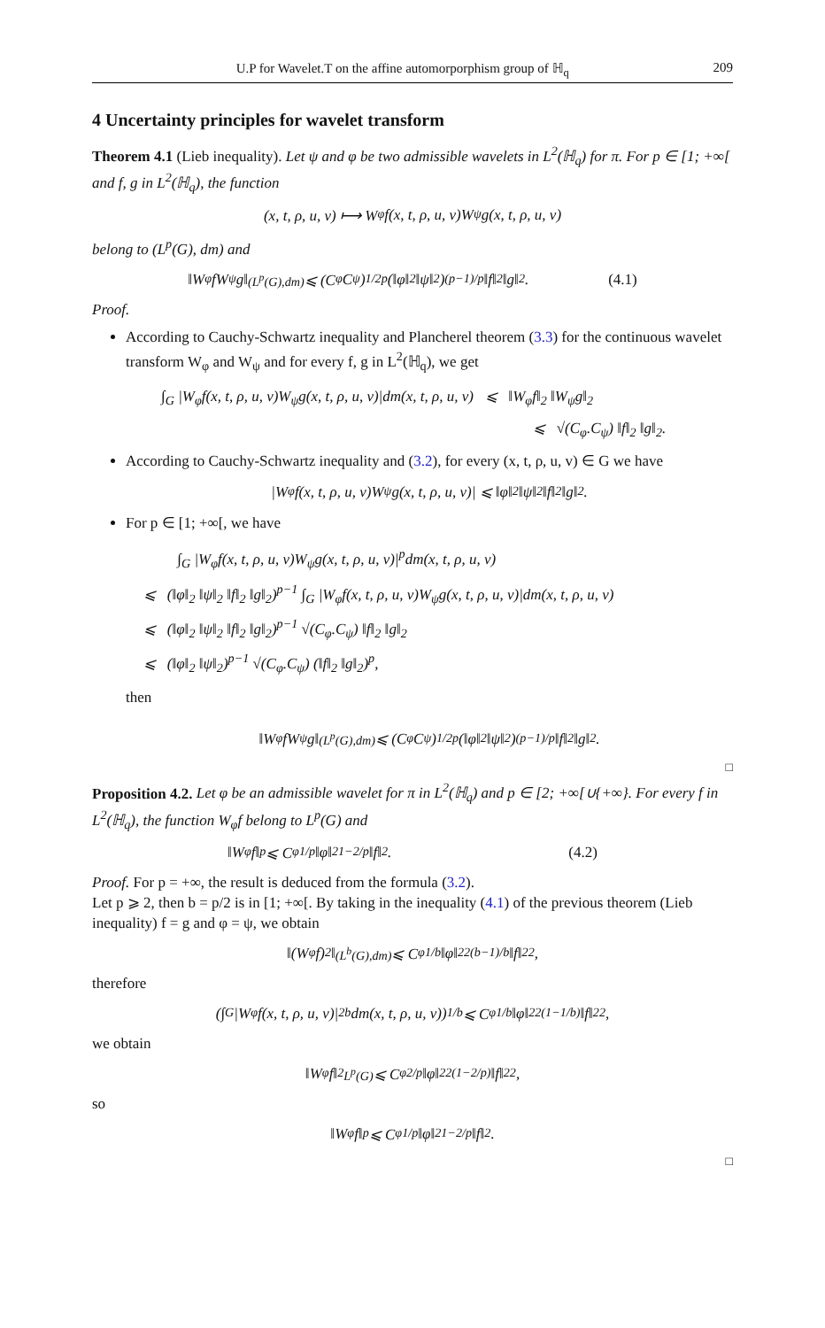U.P for Wavelet.T on the affine automorporphism group of ℍ<sub>q</sub> 209
4 Uncertainty principles for wavelet transform
Theorem 4.1 (Lieb inequality). Let ψ and φ be two admissible wavelets in L<sup>2</sup>(ℍ<sub>q</sub>) for π. For p ∈ [1; +∞[ and f, g in L<sup>2</sup>(ℍ<sub>q</sub>), the function
(x, t, ρ, u, v) ⟼ W<sub>φ</sub>f(x, t, ρ, u, v)W<sub>ψ</sub>g(x, t, ρ, u, v)
belong to (L<sup>p</sup>(G), dm) and
‖W<sub>φ</sub>fW<sub>ψ</sub>g‖<sub>(L<sup>p</sup>(G),dm)</sub> ⩽ (C<sub>φ</sub>C<sub>ψ</sub>)<sup>1/2p</sup> (‖φ‖<sub>2</sub>‖ψ‖<sub>2</sub>)<sup>(p−1)/p</sup> ‖f‖<sub>2</sub>‖g‖<sub>2</sub>. (4.1)
Proof.
According to Cauchy-Schwartz inequality and Plancherel theorem (3.3) for the continuous wavelet transform W<sub>φ</sub> and W<sub>ψ</sub> and for every f, g in L<sup>2</sup>(ℍ<sub>q</sub>), we get
∫<sub>G</sub> |W<sub>φ</sub>f(x, t, ρ, u, v)W<sub>ψ</sub>g(x, t, ρ, u, v)|dm(x, t, ρ, u, v) ⩽ ‖W<sub>φ</sub>f‖<sub>2</sub> ‖W<sub>ψ</sub>g‖<sub>2</sub>
⩽ √(C<sub>φ</sub>.C<sub>ψ</sub>) ‖f‖<sub>2</sub> ‖g‖<sub>2</sub>.
According to Cauchy-Schwartz inequality and (3.2), for every (x, t, ρ, u, v) ∈ G we have
|W<sub>φ</sub>f(x, t, ρ, u, v)W<sub>ψ</sub>g(x, t, ρ, u, v)| ⩽ ‖φ‖<sub>2</sub> ‖ψ‖<sub>2</sub> ‖f‖<sub>2</sub> ‖g‖<sub>2</sub>.
For p ∈ [1; +∞[, we have
∫<sub>G</sub> |W<sub>φ</sub>f(x, t, ρ, u, v)W<sub>ψ</sub>g(x, t, ρ, u, v)|<sup>p</sup>dm(x, t, ρ, u, v)
⩽ (‖φ‖<sub>2</sub> ‖ψ‖<sub>2</sub> ‖f‖<sub>2</sub> ‖g‖<sub>2</sub>)<sup>p−1</sup> ∫<sub>G</sub> |W<sub>φ</sub>f(x, t, ρ, u, v)W<sub>ψ</sub>g(x, t, ρ, u, v)|dm(x, t, ρ, u, v)
⩽ (‖φ‖<sub>2</sub> ‖ψ‖<sub>2</sub> ‖f‖<sub>2</sub> ‖g‖<sub>2</sub>)<sup>p−1</sup> √(C<sub>φ</sub>.C<sub>ψ</sub>) ‖f‖<sub>2</sub> ‖g‖<sub>2</sub>
⩽ (‖φ‖<sub>2</sub> ‖ψ‖<sub>2</sub>)<sup>p−1</sup> √(C<sub>φ</sub>.C<sub>ψ</sub>) (‖f‖<sub>2</sub> ‖g‖<sub>2</sub>)<sup>p</sup>,
then
‖W<sub>φ</sub>fW<sub>ψ</sub>g‖<sub>(L<sup>p</sup>(G),dm)</sub> ⩽ (C<sub>φ</sub>C<sub>ψ</sub>)<sup>1/2p</sup> (‖φ‖<sub>2</sub>‖ψ‖<sub>2</sub>)<sup>(p−1)/p</sup> ‖f‖<sub>2</sub>‖g‖<sub>2</sub>.
□
Proposition 4.2. Let φ be an admissible wavelet for π in L<sup>2</sup>(ℍ<sub>q</sub>) and p ∈ [2; +∞[∪{+∞}. For every f in L<sup>2</sup>(ℍ<sub>q</sub>), the function W<sub>φ</sub>f belong to L<sup>p</sup>(G) and
‖W<sub>φ</sub>f‖<sub>p</sub> ⩽ C<sub>φ</sub><sup>1/p</sup> ‖φ‖<sub>2</sub><sup>1−2/p</sup> ‖f‖<sub>2</sub>. (4.2)
Proof. For p = +∞, the result is deduced from the formula (3.2).
Let p ⩾ 2, then b = p/2 is in [1; +∞[. By taking in the inequality (4.1) of the previous theorem (Lieb inequality) f = g and φ = ψ, we obtain
‖(W<sub>φ</sub>f)<sup>2</sup>‖<sub>(L<sup>b</sup>(G),dm)</sub> ⩽ C<sub>φ</sub><sup>1/b</sup> ‖φ‖<sub>2</sub><sup>2(b−1)/b</sup> ‖f‖<sub>2</sub><sup>2</sup>,
therefore
(∫<sub>G</sub> |W<sub>φ</sub>f(x, t, ρ, u, v)|<sup>2b</sup>dm(x, t, ρ, u, v))<sup>1/b</sup> ⩽ C<sub>φ</sub><sup>1/b</sup> ‖φ‖<sub>2</sub><sup>2(1−1/b)</sup> ‖f‖<sub>2</sub><sup>2</sup>,
we obtain
‖W<sub>φ</sub>f‖<sup>2</sup><sub>L<sup>p</sup>(G)</sub> ⩽ C<sub>φ</sub><sup>2/p</sup> ‖φ‖<sub>2</sub><sup>2(1−2/p)</sup> ‖f‖<sub>2</sub><sup>2</sup>,
so
‖W<sub>φ</sub>f‖<sub>p</sub> ⩽ C<sub>φ</sub><sup>1/p</sup> ‖φ‖<sub>2</sub><sup>1−2/p</sup> ‖f‖<sub>2</sub>.
□